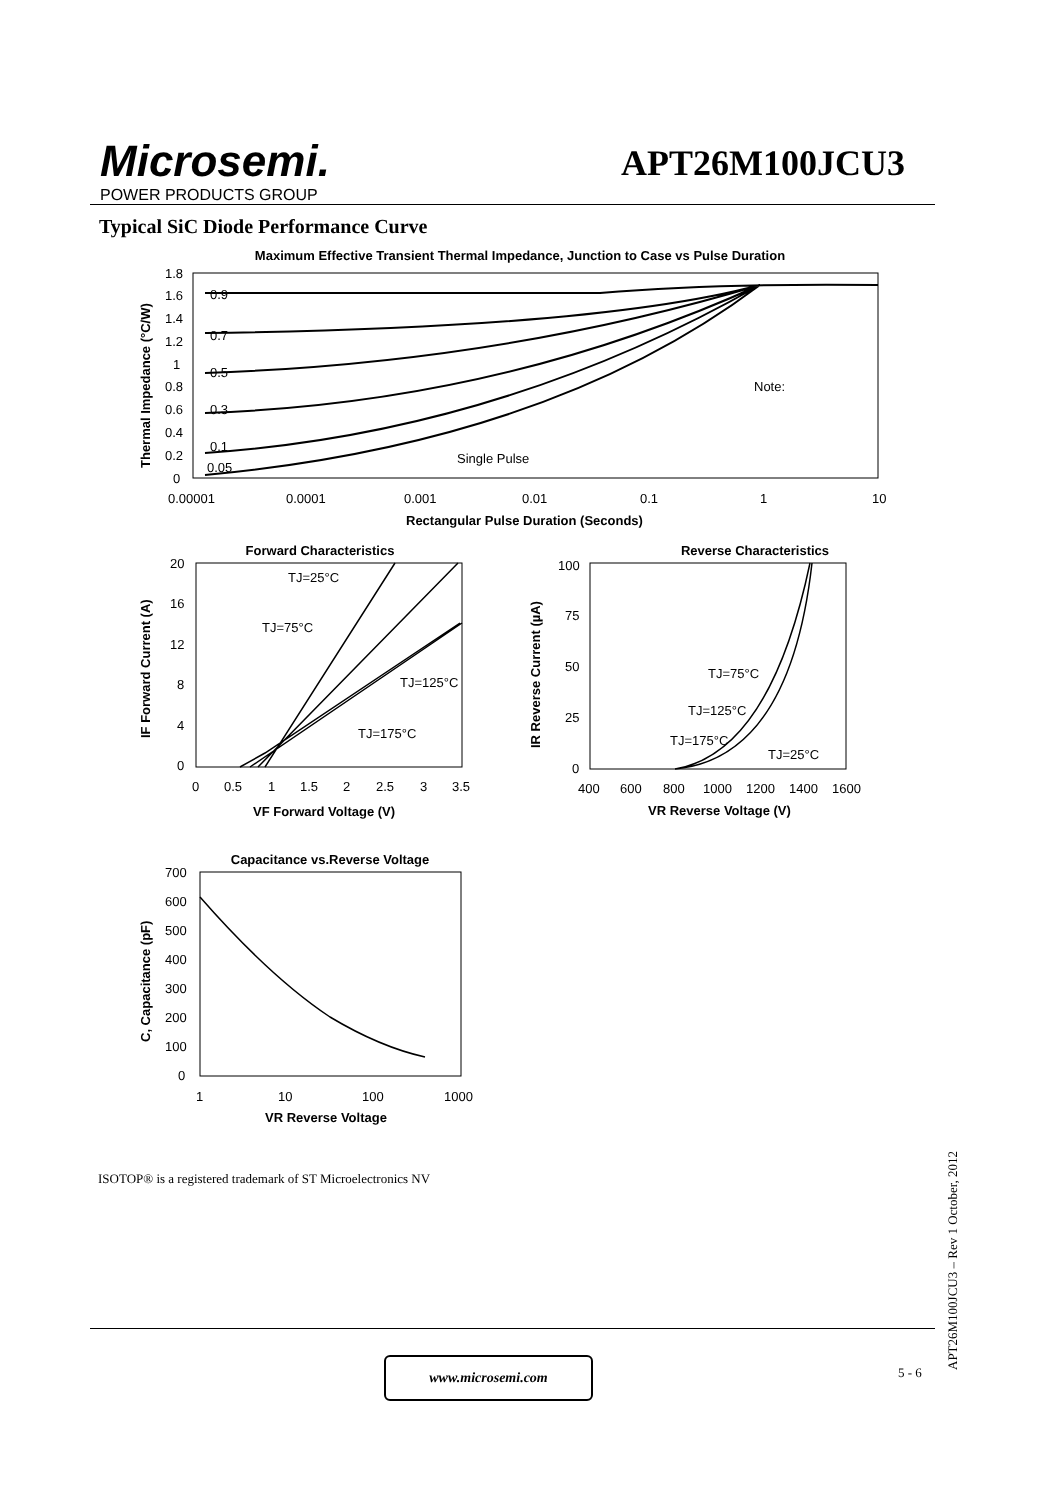Microsemi.
POWER PRODUCTS GROUP
APT26M100JCU3
Typical SiC Diode Performance Curve
Maximum Effective Transient Thermal Impedance, Junction to Case vs Pulse Duration
1.8
1.6
1.4
1.2
1
0.8
0.6
0.4
0.2
0
0.00001
0.0001
0.001
0.01
0.1
1
10
0.9
0.7
0.5
0.3
0.1
0.05
Single Pulse
Note:
Rectangular Pulse Duration (Seconds)
Thermal Impedance (°C/W)
Forward Characteristics
20
16
12
8
4
0
0
0.5
1
1.5
2
2.5
3
3.5
TJ=25°C
TJ=75°C
TJ=125°C
TJ=175°C
VF Forward Voltage (V)
IF Forward Current (A)
Reverse Characteristics
100
75
50
25
0
400
600
800
1000
1200
1400
1600
TJ=75°C
TJ=125°C
TJ=175°C
TJ=25°C
VR Reverse Voltage (V)
IR Reverse Current (µA)
Capacitance vs.Reverse Voltage
700
600
500
400
300
200
100
0
1
10
100
1000
VR Reverse Voltage
C, Capacitance (pF)
ISOTOP® is a registered trademark of ST Microelectronics NV
www.microsemi.com
5 - 6 APT26M100JCU3 – Rev 1 October, 2012